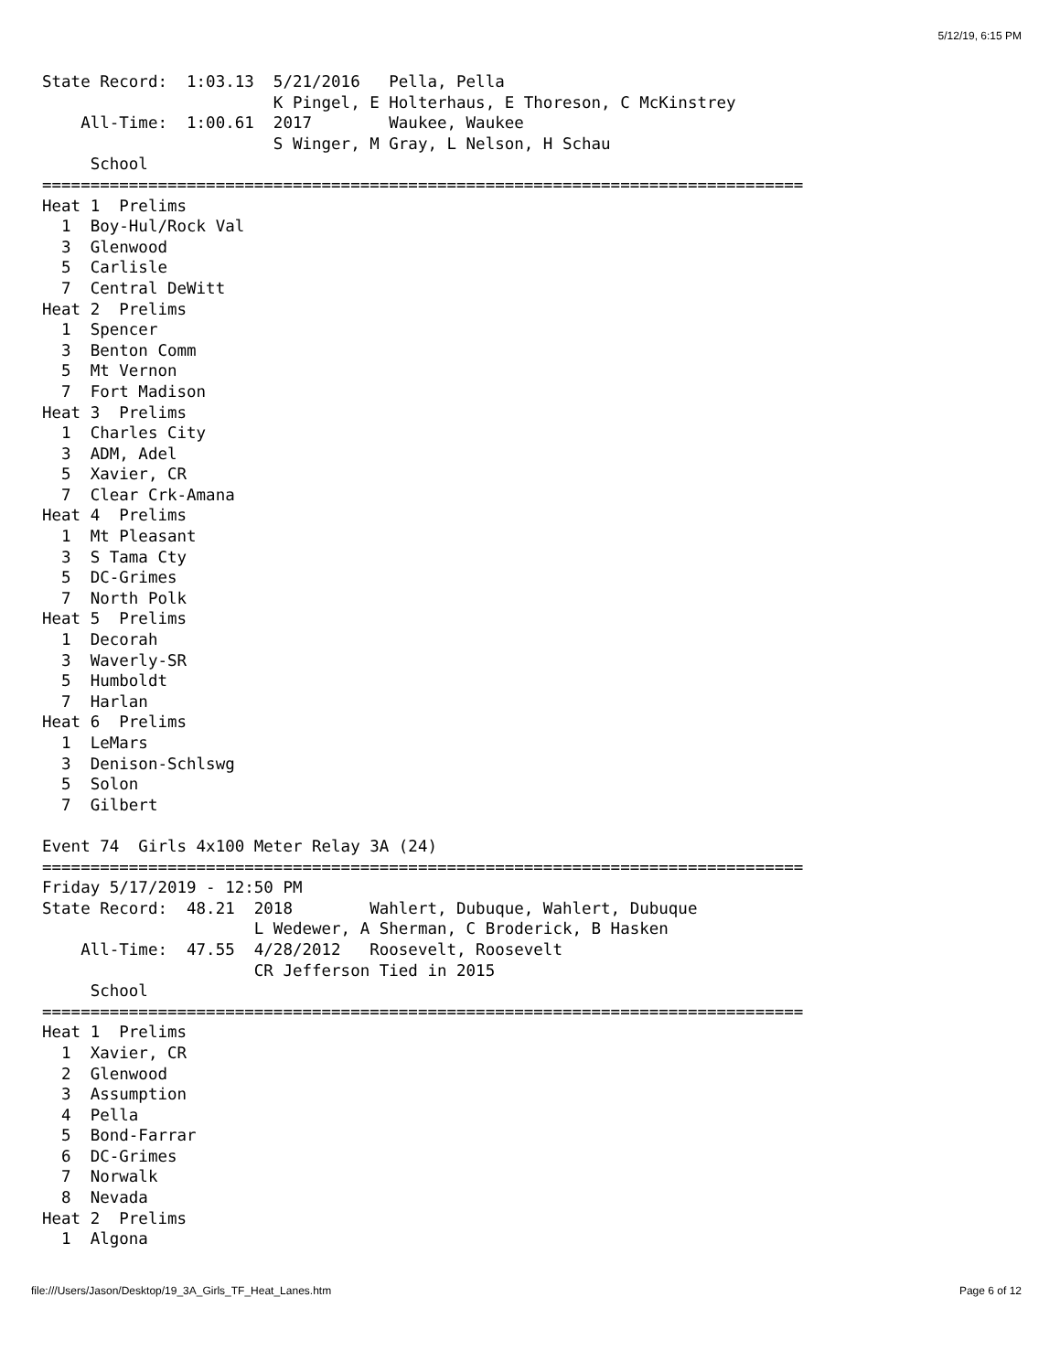5/12/19, 6:15 PM
State Record:  1:03.13  5/21/2016   Pella, Pella
                        K Pingel, E Holterhaus, E Thoreson, C McKinstrey
    All-Time:  1:00.61  2017        Waukee, Waukee
                        S Winger, M Gray, L Nelson, H Schau
     School
===============================================================================
Heat 1  Prelims
  1  Boy-Hul/Rock Val
  3  Glenwood
  5  Carlisle
  7  Central DeWitt
Heat 2  Prelims
  1  Spencer
  3  Benton Comm
  5  Mt Vernon
  7  Fort Madison
Heat 3  Prelims
  1  Charles City
  3  ADM, Adel
  5  Xavier, CR
  7  Clear Crk-Amana
Heat 4  Prelims
  1  Mt Pleasant
  3  S Tama Cty
  5  DC-Grimes
  7  North Polk
Heat 5  Prelims
  1  Decorah
  3  Waverly-SR
  5  Humboldt
  7  Harlan
Heat 6  Prelims
  1  LeMars
  3  Denison-Schlswg
  5  Solon
  7  Gilbert

Event 74  Girls 4x100 Meter Relay 3A (24)
===============================================================================
Friday 5/17/2019 - 12:50 PM
State Record:  48.21  2018        Wahlert, Dubuque, Wahlert, Dubuque
                      L Wedewer, A Sherman, C Broderick, B Hasken
    All-Time:  47.55  4/28/2012   Roosevelt, Roosevelt
                      CR Jefferson Tied in 2015
     School
===============================================================================
Heat 1  Prelims
  1  Xavier, CR
  2  Glenwood
  3  Assumption
  4  Pella
  5  Bond-Farrar
  6  DC-Grimes
  7  Norwalk
  8  Nevada
Heat 2  Prelims
  1  Algona
file:///Users/Jason/Desktop/19_3A_Girls_TF_Heat_Lanes.htm Page 6 of 12